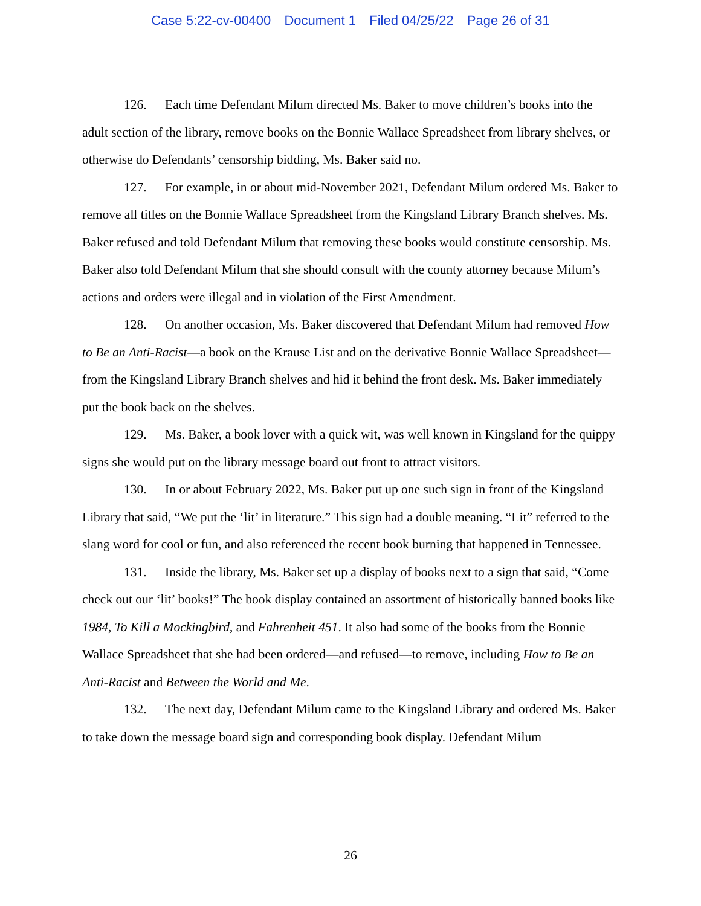Case 5:22-cv-00400 Document 1 Filed 04/25/22 Page 26 of 31
126. Each time Defendant Milum directed Ms. Baker to move children’s books into the adult section of the library, remove books on the Bonnie Wallace Spreadsheet from library shelves, or otherwise do Defendants’ censorship bidding, Ms. Baker said no.
127. For example, in or about mid-November 2021, Defendant Milum ordered Ms. Baker to remove all titles on the Bonnie Wallace Spreadsheet from the Kingsland Library Branch shelves. Ms. Baker refused and told Defendant Milum that removing these books would constitute censorship. Ms. Baker also told Defendant Milum that she should consult with the county attorney because Milum’s actions and orders were illegal and in violation of the First Amendment.
128. On another occasion, Ms. Baker discovered that Defendant Milum had removed How to Be an Anti-Racist—a book on the Krause List and on the derivative Bonnie Wallace Spreadsheet—from the Kingsland Library Branch shelves and hid it behind the front desk. Ms. Baker immediately put the book back on the shelves.
129. Ms. Baker, a book lover with a quick wit, was well known in Kingsland for the quippy signs she would put on the library message board out front to attract visitors.
130. In or about February 2022, Ms. Baker put up one such sign in front of the Kingsland Library that said, “We put the ‘lit’ in literature.” This sign had a double meaning. “Lit” referred to the slang word for cool or fun, and also referenced the recent book burning that happened in Tennessee.
131. Inside the library, Ms. Baker set up a display of books next to a sign that said, “Come check out our ‘lit’ books!” The book display contained an assortment of historically banned books like 1984, To Kill a Mockingbird, and Fahrenheit 451. It also had some of the books from the Bonnie Wallace Spreadsheet that she had been ordered—and refused—to remove, including How to Be an Anti-Racist and Between the World and Me.
132. The next day, Defendant Milum came to the Kingsland Library and ordered Ms. Baker to take down the message board sign and corresponding book display. Defendant Milum
26